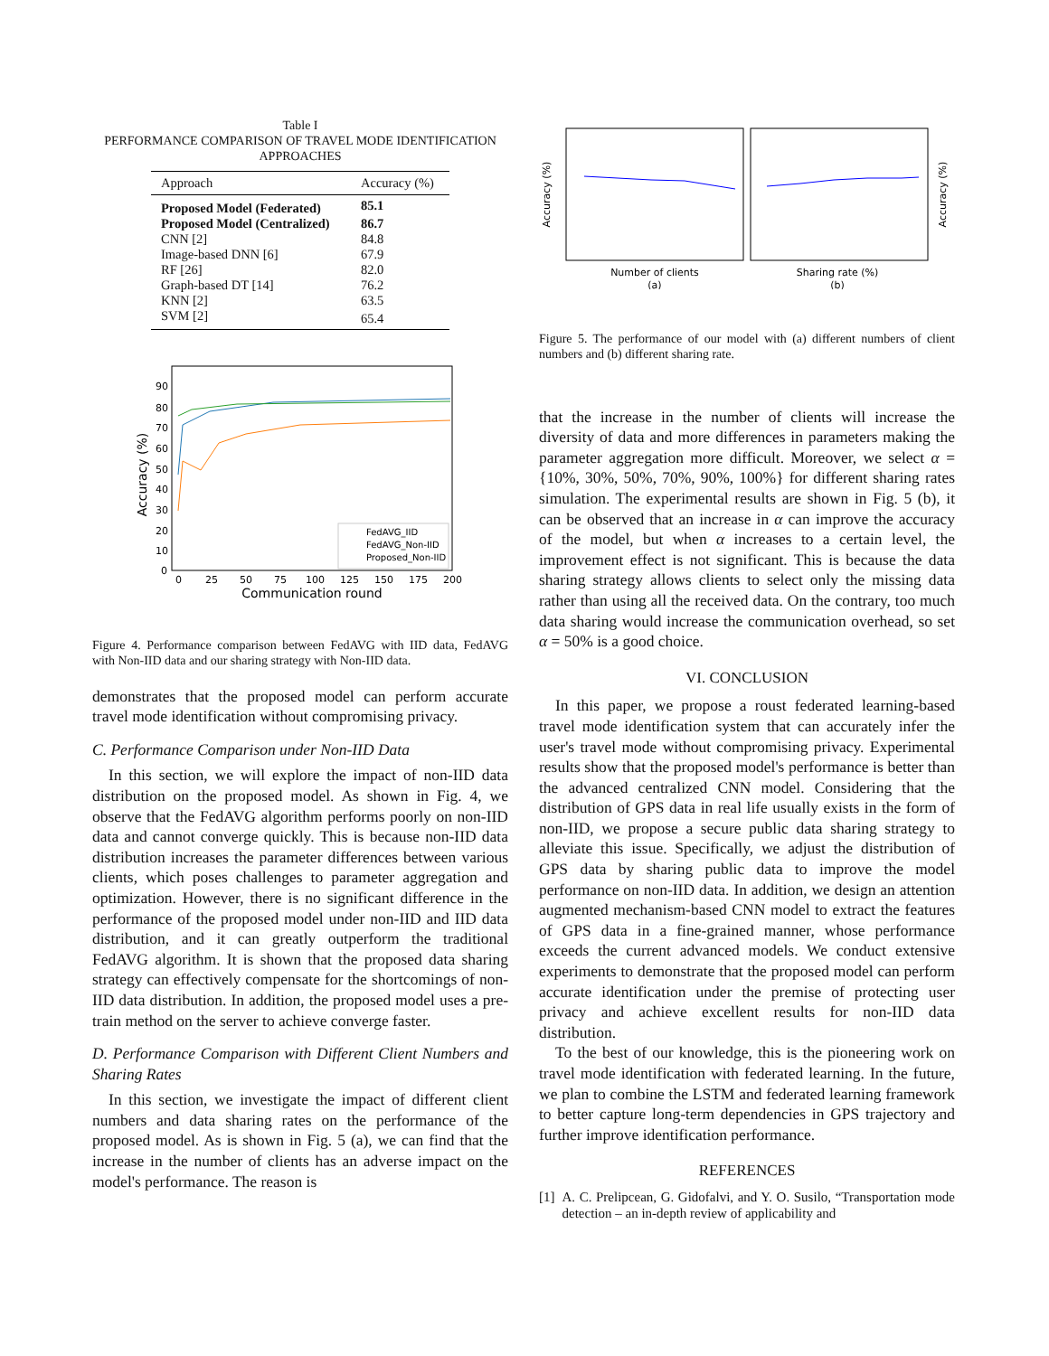Table I
PERFORMANCE COMPARISON OF TRAVEL MODE IDENTIFICATION APPROACHES
| Approach | Accuracy (%) |
| --- | --- |
| Proposed Model (Federated) | 85.1 |
| Proposed Model (Centralized) | 86.7 |
| CNN [2] | 84.8 |
| Image-based DNN [6] | 67.9 |
| RF [26] | 82.0 |
| Graph-based DT [14] | 76.2 |
| KNN [2] | 63.5 |
| SVM [2] | 65.4 |
Accuracy (%)
90
80
70
60
50
40
30
20
10
0
0
25
50
75
100
125
150
175
200
Communication round
FedAVG_IID
FedAVG_Non-IID
Proposed_Non-IID
Figure 4. Performance comparison between FedAVG with IID data, FedAVG with Non-IID data and our sharing strategy with Non-IID data.
demonstrates that the proposed model can perform accurate travel mode identification without compromising privacy.
C. Performance Comparison under Non-IID Data
In this section, we will explore the impact of non-IID data distribution on the proposed model. As shown in Fig. 4, we observe that the FedAVG algorithm performs poorly on non-IID data and cannot converge quickly. This is because non-IID data distribution increases the parameter differences between various clients, which poses challenges to parameter aggregation and optimization. However, there is no significant difference in the performance of the proposed model under non-IID and IID data distribution, and it can greatly outperform the traditional FedAVG algorithm. It is shown that the proposed data sharing strategy can effectively compensate for the shortcomings of non-IID data distribution. In addition, the proposed model uses a pre-train method on the server to achieve converge faster.
D. Performance Comparison with Different Client Numbers and Sharing Rates
In this section, we investigate the impact of different client numbers and data sharing rates on the performance of the proposed model. As is shown in Fig. 5 (a), we can find that the increase in the number of clients has an adverse impact on the model's performance. The reason is
Accuracy (%)
Accuracy (%)
Number of clients
(a)
Sharing rate (%)
(b)
Figure 5. The performance of our model with (a) different numbers of client numbers and (b) different sharing rate.
that the increase in the number of clients will increase the diversity of data and more differences in parameters making the parameter aggregation more difficult. Moreover, we select α = {10%, 30%, 50%, 70%, 90%, 100%} for different sharing rates simulation. The experimental results are shown in Fig. 5 (b), it can be observed that an increase in α can improve the accuracy of the model, but when α increases to a certain level, the improvement effect is not significant. This is because the data sharing strategy allows clients to select only the missing data rather than using all the received data. On the contrary, too much data sharing would increase the communication overhead, so set α = 50% is a good choice.
VI. CONCLUSION
In this paper, we propose a roust federated learning-based travel mode identification system that can accurately infer the user's travel mode without compromising privacy. Experimental results show that the proposed model's performance is better than the advanced centralized CNN model. Considering that the distribution of GPS data in real life usually exists in the form of non-IID, we propose a secure public data sharing strategy to alleviate this issue. Specifically, we adjust the distribution of GPS data by sharing public data to improve the model performance on non-IID data. In addition, we design an attention augmented mechanism-based CNN model to extract the features of GPS data in a fine-grained manner, whose performance exceeds the current advanced models. We conduct extensive experiments to demonstrate that the proposed model can perform accurate identification under the premise of protecting user privacy and achieve excellent results for non-IID data distribution.
To the best of our knowledge, this is the pioneering work on travel mode identification with federated learning. In the future, we plan to combine the LSTM and federated learning framework to better capture long-term dependencies in GPS trajectory and further improve identification performance.
REFERENCES
[1] A. C. Prelipcean, G. Gidofalvi, and Y. O. Susilo, “Transportation mode detection – an in-depth review of applicability and